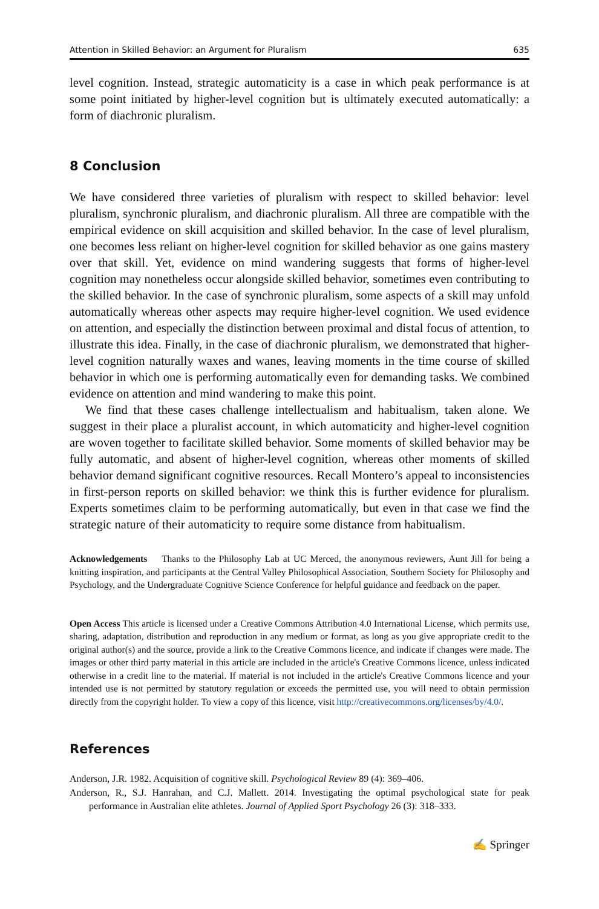Attention in Skilled Behavior: an Argument for Pluralism 635
level cognition. Instead, strategic automaticity is a case in which peak performance is at some point initiated by higher-level cognition but is ultimately executed automatically: a form of diachronic pluralism.
8 Conclusion
We have considered three varieties of pluralism with respect to skilled behavior: level pluralism, synchronic pluralism, and diachronic pluralism. All three are compatible with the empirical evidence on skill acquisition and skilled behavior. In the case of level pluralism, one becomes less reliant on higher-level cognition for skilled behavior as one gains mastery over that skill. Yet, evidence on mind wandering suggests that forms of higher-level cognition may nonetheless occur alongside skilled behavior, sometimes even contributing to the skilled behavior. In the case of synchronic pluralism, some aspects of a skill may unfold automatically whereas other aspects may require higher-level cognition. We used evidence on attention, and especially the distinction between proximal and distal focus of attention, to illustrate this idea. Finally, in the case of diachronic pluralism, we demonstrated that higher-level cognition naturally waxes and wanes, leaving moments in the time course of skilled behavior in which one is performing automatically even for demanding tasks. We combined evidence on attention and mind wandering to make this point.
We find that these cases challenge intellectualism and habitualism, taken alone. We suggest in their place a pluralist account, in which automaticity and higher-level cognition are woven together to facilitate skilled behavior. Some moments of skilled behavior may be fully automatic, and absent of higher-level cognition, whereas other moments of skilled behavior demand significant cognitive resources. Recall Montero’s appeal to inconsistencies in first-person reports on skilled behavior: we think this is further evidence for pluralism. Experts sometimes claim to be performing automatically, but even in that case we find the strategic nature of their automaticity to require some distance from habitualism.
Acknowledgements Thanks to the Philosophy Lab at UC Merced, the anonymous reviewers, Aunt Jill for being a knitting inspiration, and participants at the Central Valley Philosophical Association, Southern Society for Philosophy and Psychology, and the Undergraduate Cognitive Science Conference for helpful guidance and feedback on the paper.
Open Access This article is licensed under a Creative Commons Attribution 4.0 International License, which permits use, sharing, adaptation, distribution and reproduction in any medium or format, as long as you give appropriate credit to the original author(s) and the source, provide a link to the Creative Commons licence, and indicate if changes were made. The images or other third party material in this article are included in the article's Creative Commons licence, unless indicated otherwise in a credit line to the material. If material is not included in the article's Creative Commons licence and your intended use is not permitted by statutory regulation or exceeds the permitted use, you will need to obtain permission directly from the copyright holder. To view a copy of this licence, visit http://creativecommons.org/licenses/by/4.0/.
References
Anderson, J.R. 1982. Acquisition of cognitive skill. Psychological Review 89 (4): 369–406.
Anderson, R., S.J. Hanrahan, and C.J. Mallett. 2014. Investigating the optimal psychological state for peak performance in Australian elite athletes. Journal of Applied Sport Psychology 26 (3): 318–333.
✍ Springer